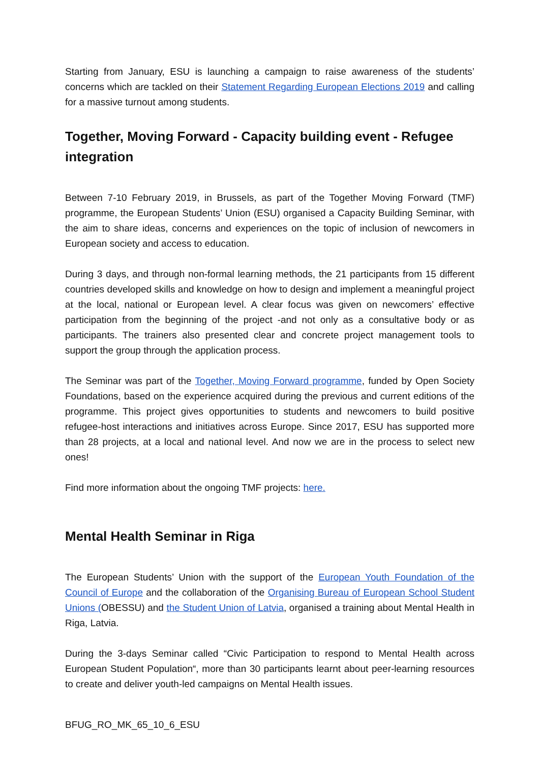Starting from January, ESU is launching a campaign to raise awareness of the students’ concerns which are tackled on their Statement Regarding European Elections 2019 and calling for a massive turnout among students.
Together, Moving Forward - Capacity building event - Refugee integration
Between 7-10 February 2019, in Brussels, as part of the Together Moving Forward (TMF) programme, the European Students’ Union (ESU) organised a Capacity Building Seminar, with the aim to share ideas, concerns and experiences on the topic of inclusion of newcomers in European society and access to education.
During 3 days, and through non-formal learning methods, the 21 participants from 15 different countries developed skills and knowledge on how to design and implement a meaningful project at the local, national or European level. A clear focus was given on newcomers’ effective participation from the beginning of the project -and not only as a consultative body or as participants. The trainers also presented clear and concrete project management tools to support the group through the application process.
The Seminar was part of the Together, Moving Forward programme, funded by Open Society Foundations, based on the experience acquired during the previous and current editions of the programme. This project gives opportunities to students and newcomers to build positive refugee-host interactions and initiatives across Europe. Since 2017, ESU has supported more than 28 projects, at a local and national level. And now we are in the process to select new ones!
Find more information about the ongoing TMF projects: here.
Mental Health Seminar in Riga
The European Students’ Union with the support of the European Youth Foundation of the Council of Europe and the collaboration of the Organising Bureau of European School Student Unions (OBESSU) and the Student Union of Latvia, organised a training about Mental Health in Riga, Latvia.
During the 3-days Seminar called “Civic Participation to respond to Mental Health across European Student Population“, more than 30 participants learnt about peer-learning resources to create and deliver youth-led campaigns on Mental Health issues.
BFUG_RO_MK_65_10_6_ESU